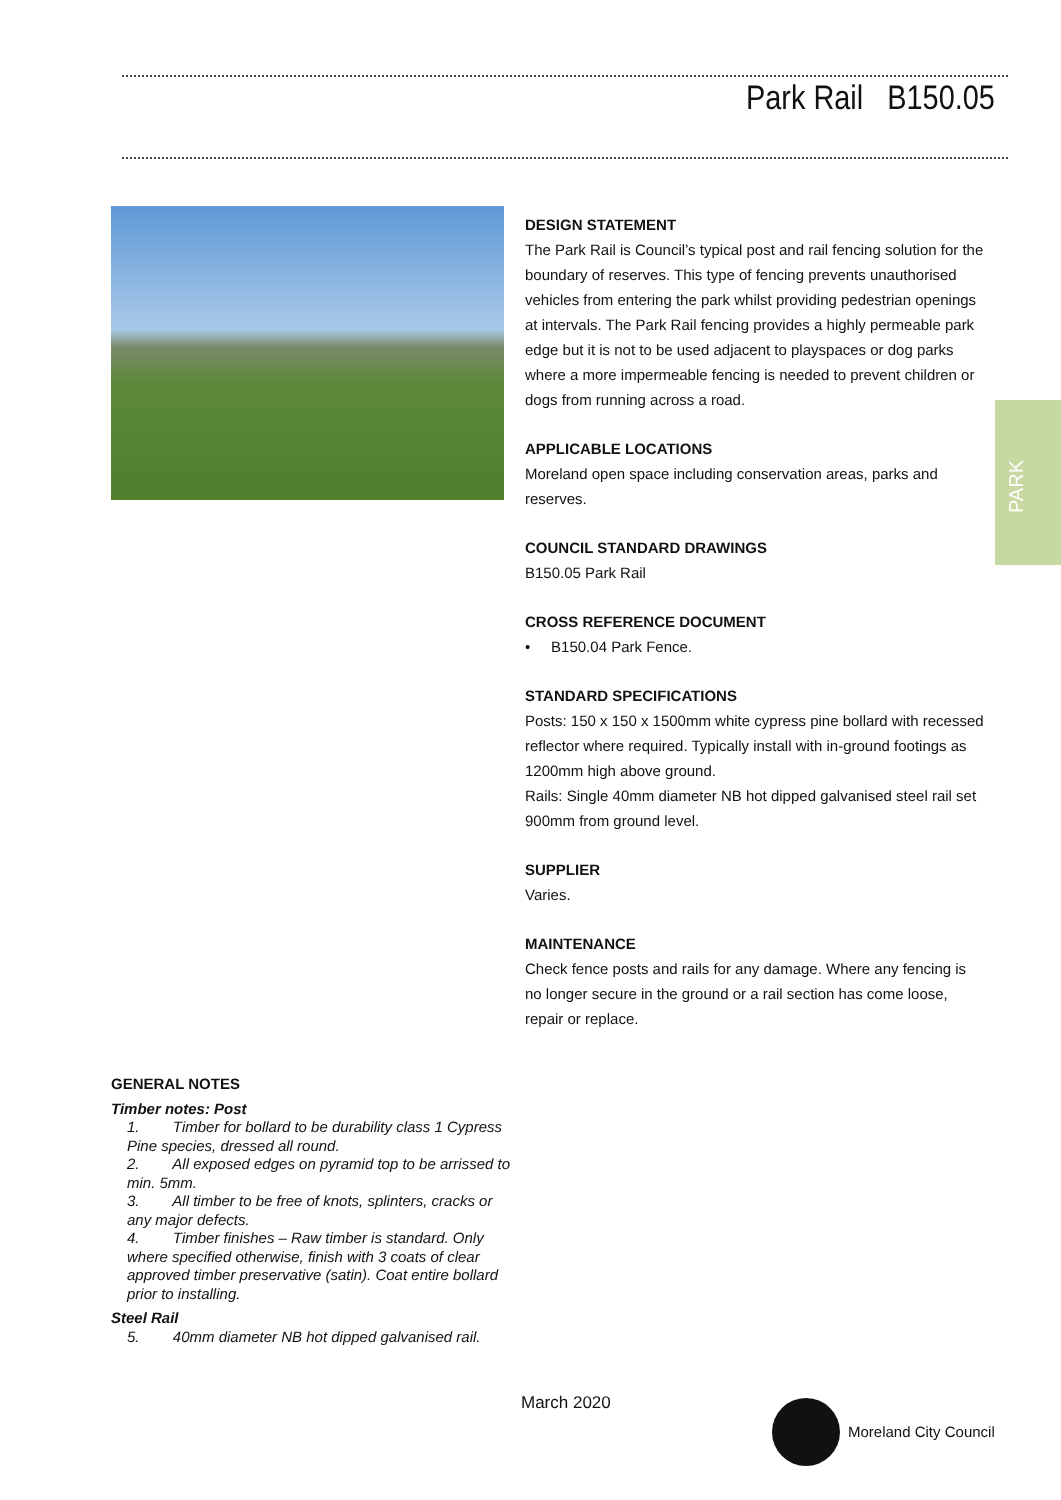Park Rail B150.05
PARK
DESIGN STATEMENT
The Park Rail is Council’s typical post and rail fencing solution for the boundary of reserves. This type of fencing prevents unauthorised vehicles from entering the park whilst providing pedestrian openings at intervals. The Park Rail fencing provides a highly permeable park edge but it is not to be used adjacent to playspaces or dog parks where a more impermeable fencing is needed to prevent children or dogs from running across a road.
APPLICABLE LOCATIONS
Moreland open space including conservation areas, parks and reserves.
COUNCIL STANDARD DRAWINGS
B150.05 Park Rail
CROSS REFERENCE DOCUMENT
• B150.04 Park Fence.
STANDARD SPECIFICATIONS
Posts: 150 x 150 x 1500mm white cypress pine bollard with recessed reflector where required. Typically install with in-ground footings as 1200mm high above ground.
Rails: Single 40mm diameter NB hot dipped galvanised steel rail set 900mm from ground level.
SUPPLIER
Varies.
MAINTENANCE
Check fence posts and rails for any damage. Where any fencing is no longer secure in the ground or a rail section has come loose, repair or replace.
GENERAL NOTES
Timber notes: Post
1. Timber for bollard to be durability class 1 Cypress Pine species, dressed all round.
2. All exposed edges on pyramid top to be arrissed to min. 5mm.
3. All timber to be free of knots, splinters, cracks or any major defects.
4. Timber finishes – Raw timber is standard. Only where specified otherwise, finish with 3 coats of clear approved timber preservative (satin). Coat entire bollard prior to installing.
Steel Rail
5. 40mm diameter NB hot dipped galvanised rail.
March 2020
Moreland City Council